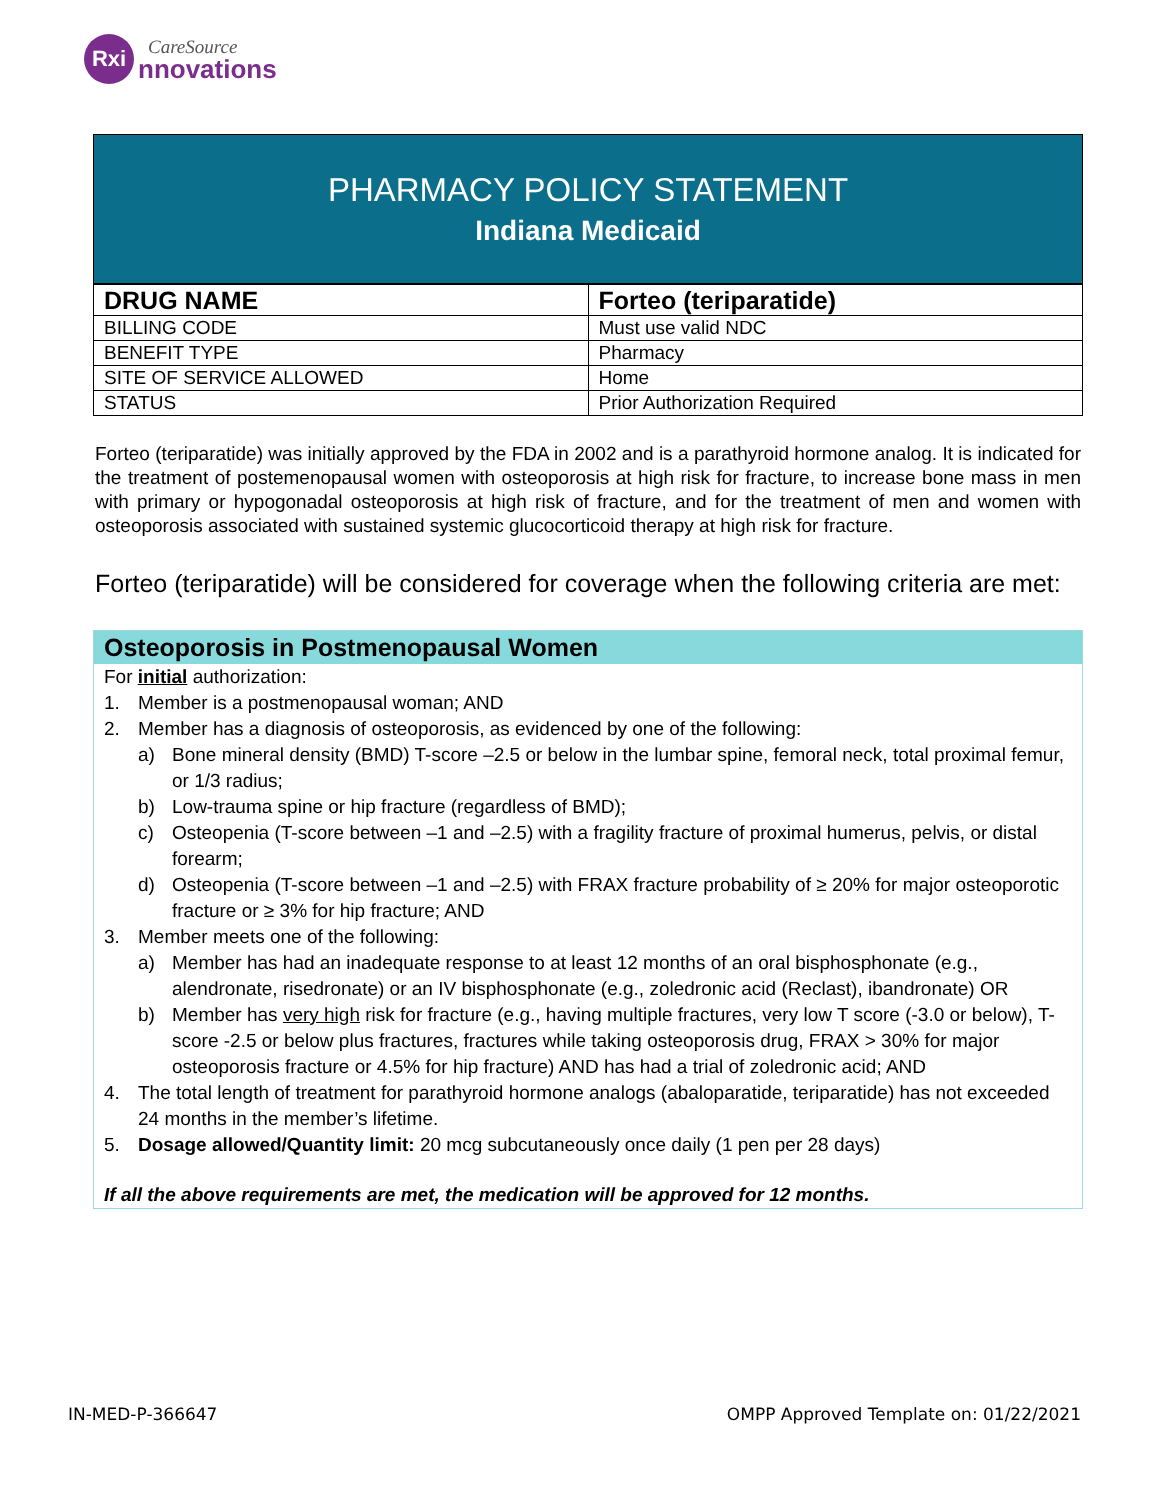Rxi
CareSource
nnovations
PHARMACY POLICY STATEMENT
Indiana Medicaid
| DRUG NAME | Forteo (teriparatide) |
| BILLING CODE | Must use valid NDC |
| BENEFIT TYPE | Pharmacy |
| SITE OF SERVICE ALLOWED | Home |
| STATUS | Prior Authorization Required |
Forteo (teriparatide) was initially approved by the FDA in 2002 and is a parathyroid hormone analog. It is indicated for the treatment of postemenopausal women with osteoporosis at high risk for fracture, to increase bone mass in men with primary or hypogonadal osteoporosis at high risk of fracture, and for the treatment of men and women with osteoporosis associated with sustained systemic glucocorticoid therapy at high risk for fracture.
Forteo (teriparatide) will be considered for coverage when the following criteria are met:
Osteoporosis in Postmenopausal Women
For initial authorization:
1. Member is a postmenopausal woman; AND
2. Member has a diagnosis of osteoporosis, as evidenced by one of the following:
a) Bone mineral density (BMD) T-score –2.5 or below in the lumbar spine, femoral neck, total proximal femur, or 1/3 radius;
b) Low-trauma spine or hip fracture (regardless of BMD);
c) Osteopenia (T-score between –1 and –2.5) with a fragility fracture of proximal humerus, pelvis, or distal forearm;
d) Osteopenia (T-score between –1 and –2.5) with FRAX fracture probability of ≥ 20% for major osteoporotic fracture or ≥ 3% for hip fracture; AND
3. Member meets one of the following:
a) Member has had an inadequate response to at least 12 months of an oral bisphosphonate (e.g., alendronate, risedronate) or an IV bisphosphonate (e.g., zoledronic acid (Reclast), ibandronate) OR
b) Member has very high risk for fracture (e.g., having multiple fractures, very low T score (-3.0 or below), T-score -2.5 or below plus fractures, fractures while taking osteoporosis drug, FRAX > 30% for major osteoporosis fracture or 4.5% for hip fracture) AND has had a trial of zoledronic acid; AND
4. The total length of treatment for parathyroid hormone analogs (abaloparatide, teriparatide) has not exceeded 24 months in the member’s lifetime.
5. Dosage allowed/Quantity limit: 20 mcg subcutaneously once daily (1 pen per 28 days)
If all the above requirements are met, the medication will be approved for 12 months.
IN-MED-P-366647 OMPP Approved Template on: 01/22/2021